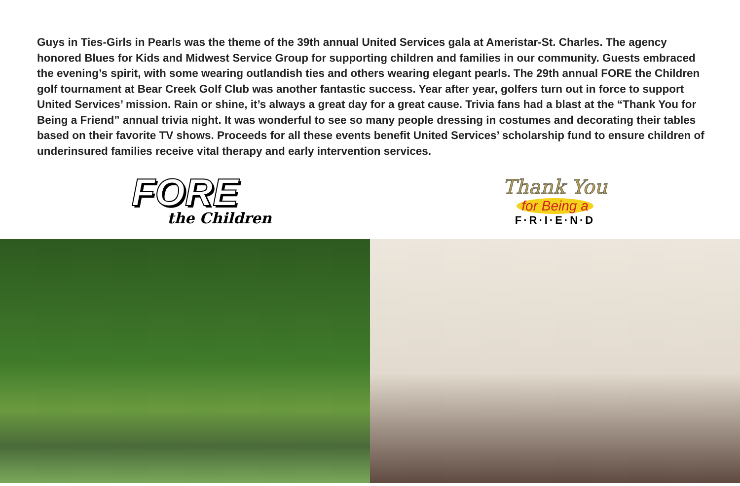Guys in Ties-Girls in Pearls was the theme of the 39th annual United Services gala at Ameristar-St. Charles. The agency honored Blues for Kids and Midwest Service Group for supporting children and families in our community. Guests embraced the evening’s spirit, with some wearing outlandish ties and others wearing elegant pearls. The 29th annual FORE the Children golf tournament at Bear Creek Golf Club was another fantastic success. Year after year, golfers turn out in force to support United Services’ mission. Rain or shine, it’s always a great day for a great cause. Trivia fans had a blast at the “Thank You for Being a Friend” annual trivia night. It was wonderful to see so many people dressing in costumes and decorating their tables based on their favorite TV shows. Proceeds for all these events benefit United Services’ scholarship fund to ensure children of underinsured families receive vital therapy and early intervention services.
FORE
the Children
Thank You
for Being a
F·R·I·E·N·D